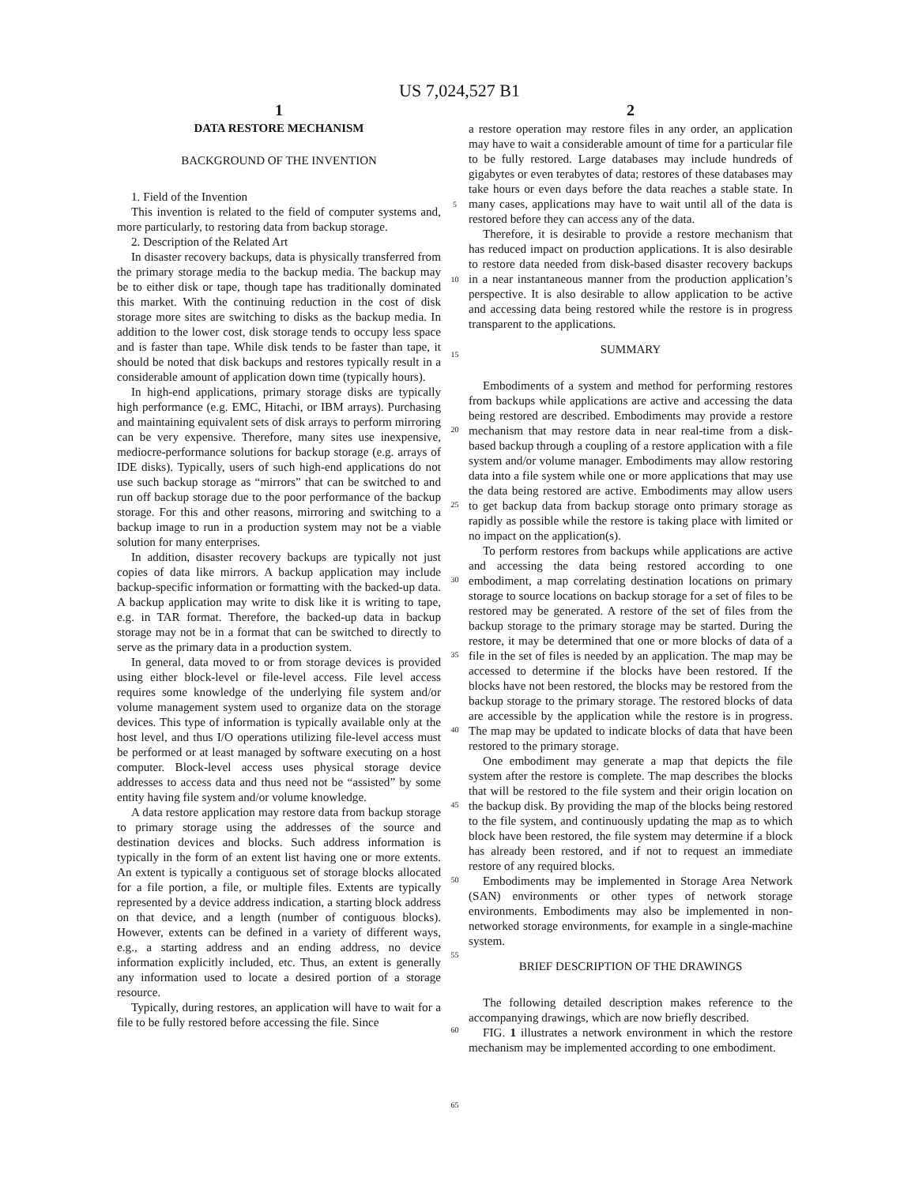US 7,024,527 B1
1
DATA RESTORE MECHANISM
BACKGROUND OF THE INVENTION
1. Field of the Invention
This invention is related to the field of computer systems and, more particularly, to restoring data from backup storage.
2. Description of the Related Art
In disaster recovery backups, data is physically transferred from the primary storage media to the backup media. The backup may be to either disk or tape, though tape has traditionally dominated this market. With the continuing reduction in the cost of disk storage more sites are switching to disks as the backup media. In addition to the lower cost, disk storage tends to occupy less space and is faster than tape. While disk tends to be faster than tape, it should be noted that disk backups and restores typically result in a considerable amount of application down time (typically hours).
In high-end applications, primary storage disks are typically high performance (e.g. EMC, Hitachi, or IBM arrays). Purchasing and maintaining equivalent sets of disk arrays to perform mirroring can be very expensive. Therefore, many sites use inexpensive, mediocre-performance solutions for backup storage (e.g. arrays of IDE disks). Typically, users of such high-end applications do not use such backup storage as “mirrors” that can be switched to and run off backup storage due to the poor performance of the backup storage. For this and other reasons, mirroring and switching to a backup image to run in a production system may not be a viable solution for many enterprises.
In addition, disaster recovery backups are typically not just copies of data like mirrors. A backup application may include backup-specific information or formatting with the backed-up data. A backup application may write to disk like it is writing to tape, e.g. in TAR format. Therefore, the backed-up data in backup storage may not be in a format that can be switched to directly to serve as the primary data in a production system.
In general, data moved to or from storage devices is provided using either block-level or file-level access. File level access requires some knowledge of the underlying file system and/or volume management system used to organize data on the storage devices. This type of information is typically available only at the host level, and thus I/O operations utilizing file-level access must be performed or at least managed by software executing on a host computer. Block-level access uses physical storage device addresses to access data and thus need not be “assisted” by some entity having file system and/or volume knowledge.
A data restore application may restore data from backup storage to primary storage using the addresses of the source and destination devices and blocks. Such address information is typically in the form of an extent list having one or more extents. An extent is typically a contiguous set of storage blocks allocated for a file portion, a file, or multiple files. Extents are typically represented by a device address indication, a starting block address on that device, and a length (number of contiguous blocks). However, extents can be defined in a variety of different ways, e.g., a starting address and an ending address, no device information explicitly included, etc. Thus, an extent is generally any information used to locate a desired portion of a storage resource.
Typically, during restores, an application will have to wait for a file to be fully restored before accessing the file. Since
5
10
15
20
25
30
35
40
45
50
55
60
65
2
a restore operation may restore files in any order, an application may have to wait a considerable amount of time for a particular file to be fully restored. Large databases may include hundreds of gigabytes or even terabytes of data; restores of these databases may take hours or even days before the data reaches a stable state. In many cases, applications may have to wait until all of the data is restored before they can access any of the data.
Therefore, it is desirable to provide a restore mechanism that has reduced impact on production applications. It is also desirable to restore data needed from disk-based disaster recovery backups in a near instantaneous manner from the production application’s perspective. It is also desirable to allow application to be active and accessing data being restored while the restore is in progress transparent to the applications.
SUMMARY
Embodiments of a system and method for performing restores from backups while applications are active and accessing the data being restored are described. Embodiments may provide a restore mechanism that may restore data in near real-time from a disk-based backup through a coupling of a restore application with a file system and/or volume manager. Embodiments may allow restoring data into a file system while one or more applications that may use the data being restored are active. Embodiments may allow users to get backup data from backup storage onto primary storage as rapidly as possible while the restore is taking place with limited or no impact on the application(s).
To perform restores from backups while applications are active and accessing the data being restored according to one embodiment, a map correlating destination locations on primary storage to source locations on backup storage for a set of files to be restored may be generated. A restore of the set of files from the backup storage to the primary storage may be started. During the restore, it may be determined that one or more blocks of data of a file in the set of files is needed by an application. The map may be accessed to determine if the blocks have been restored. If the blocks have not been restored, the blocks may be restored from the backup storage to the primary storage. The restored blocks of data are accessible by the application while the restore is in progress. The map may be updated to indicate blocks of data that have been restored to the primary storage.
One embodiment may generate a map that depicts the file system after the restore is complete. The map describes the blocks that will be restored to the file system and their origin location on the backup disk. By providing the map of the blocks being restored to the file system, and continuously updating the map as to which block have been restored, the file system may determine if a block has already been restored, and if not to request an immediate restore of any required blocks.
Embodiments may be implemented in Storage Area Network (SAN) environments or other types of network storage environments. Embodiments may also be implemented in non-networked storage environments, for example in a single-machine system.
BRIEF DESCRIPTION OF THE DRAWINGS
The following detailed description makes reference to the accompanying drawings, which are now briefly described.
FIG. 1 illustrates a network environment in which the restore mechanism may be implemented according to one embodiment.